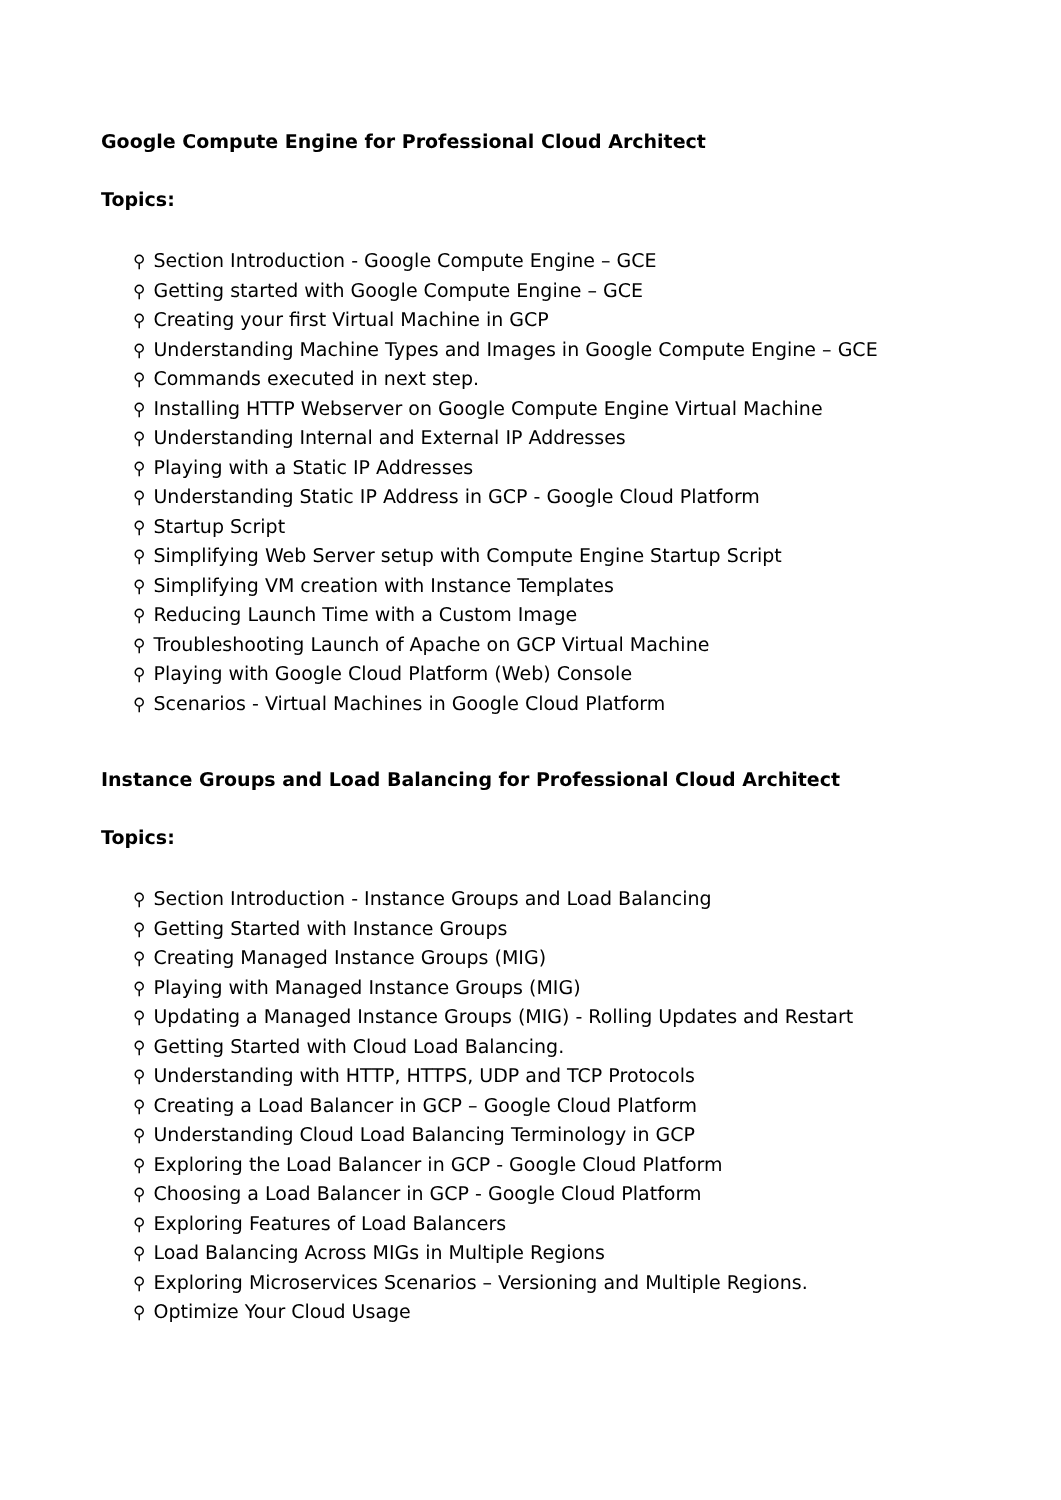Google Compute Engine for Professional Cloud Architect
Topics:
⚲ Section Introduction - Google Compute Engine – GCE
⚲ Getting started with Google Compute Engine – GCE
⚲ Creating your first Virtual Machine in GCP
⚲ Understanding Machine Types and Images in Google Compute Engine – GCE
⚲ Commands executed in next step.
⚲ Installing HTTP Webserver on Google Compute Engine Virtual Machine
⚲ Understanding Internal and External IP Addresses
⚲ Playing with a Static IP Addresses
⚲ Understanding Static IP Address in GCP - Google Cloud Platform
⚲ Startup Script
⚲ Simplifying Web Server setup with Compute Engine Startup Script
⚲ Simplifying VM creation with Instance Templates
⚲ Reducing Launch Time with a Custom Image
⚲ Troubleshooting Launch of Apache on GCP Virtual Machine
⚲ Playing with Google Cloud Platform (Web) Console
⚲ Scenarios - Virtual Machines in Google Cloud Platform
Instance Groups and Load Balancing for Professional Cloud Architect
Topics:
⚲ Section Introduction - Instance Groups and Load Balancing
⚲ Getting Started with Instance Groups
⚲ Creating Managed Instance Groups (MIG)
⚲ Playing with Managed Instance Groups (MIG)
⚲ Updating a Managed Instance Groups (MIG) - Rolling Updates and Restart
⚲ Getting Started with Cloud Load Balancing.
⚲ Understanding with HTTP, HTTPS, UDP and TCP Protocols
⚲ Creating a Load Balancer in GCP – Google Cloud Platform
⚲ Understanding Cloud Load Balancing Terminology in GCP
⚲ Exploring the Load Balancer in GCP - Google Cloud Platform
⚲ Choosing a Load Balancer in GCP - Google Cloud Platform
⚲ Exploring Features of Load Balancers
⚲ Load Balancing Across MIGs in Multiple Regions
⚲ Exploring Microservices Scenarios – Versioning and Multiple Regions.
⚲ Optimize Your Cloud Usage